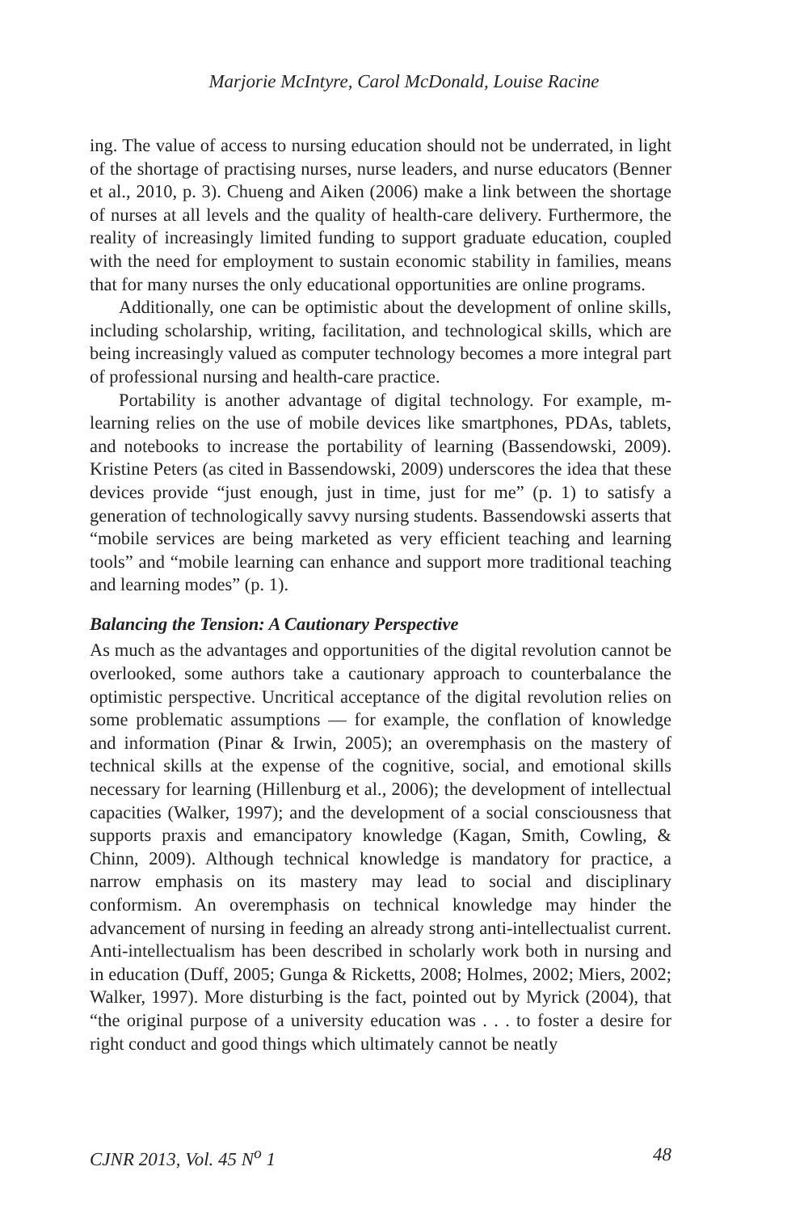Marjorie McIntyre, Carol McDonald, Louise Racine
ing. The value of access to nursing education should not be underrated, in light of the shortage of practising nurses, nurse leaders, and nurse educators (Benner et al., 2010, p. 3). Chueng and Aiken (2006) make a link between the shortage of nurses at all levels and the quality of health-care delivery. Furthermore, the reality of increasingly limited funding to support graduate education, coupled with the need for employment to sustain economic stability in families, means that for many nurses the only educational opportunities are online programs.
Additionally, one can be optimistic about the development of online skills, including scholarship, writing, facilitation, and technological skills, which are being increasingly valued as computer technology becomes a more integral part of professional nursing and health-care practice.
Portability is another advantage of digital technology. For example, m-learning relies on the use of mobile devices like smartphones, PDAs, tablets, and notebooks to increase the portability of learning (Bassendowski, 2009). Kristine Peters (as cited in Bassendowski, 2009) underscores the idea that these devices provide “just enough, just in time, just for me” (p. 1) to satisfy a generation of technologically savvy nursing students. Bassendowski asserts that “mobile services are being marketed as very efficient teaching and learning tools” and “mobile learning can enhance and support more traditional teaching and learning modes” (p. 1).
Balancing the Tension: A Cautionary Perspective
As much as the advantages and opportunities of the digital revolution cannot be overlooked, some authors take a cautionary approach to counterbalance the optimistic perspective. Uncritical acceptance of the digital revolution relies on some problematic assumptions — for example, the conflation of knowledge and information (Pinar & Irwin, 2005); an overemphasis on the mastery of technical skills at the expense of the cognitive, social, and emotional skills necessary for learning (Hillenburg et al., 2006); the development of intellectual capacities (Walker, 1997); and the development of a social consciousness that supports praxis and emancipatory knowledge (Kagan, Smith, Cowling, & Chinn, 2009). Although technical knowledge is mandatory for practice, a narrow emphasis on its mastery may lead to social and disciplinary conformism. An overemphasis on technical knowledge may hinder the advancement of nursing in feeding an already strong anti-intellectualist current. Anti-intellectualism has been described in scholarly work both in nursing and in education (Duff, 2005; Gunga & Ricketts, 2008; Holmes, 2002; Miers, 2002; Walker, 1997). More disturbing is the fact, pointed out by Myrick (2004), that “the original purpose of a university education was . . . to foster a desire for right conduct and good things which ultimately cannot be neatly
CJNR 2013, Vol. 45 N<sup>o</sup> 1 48